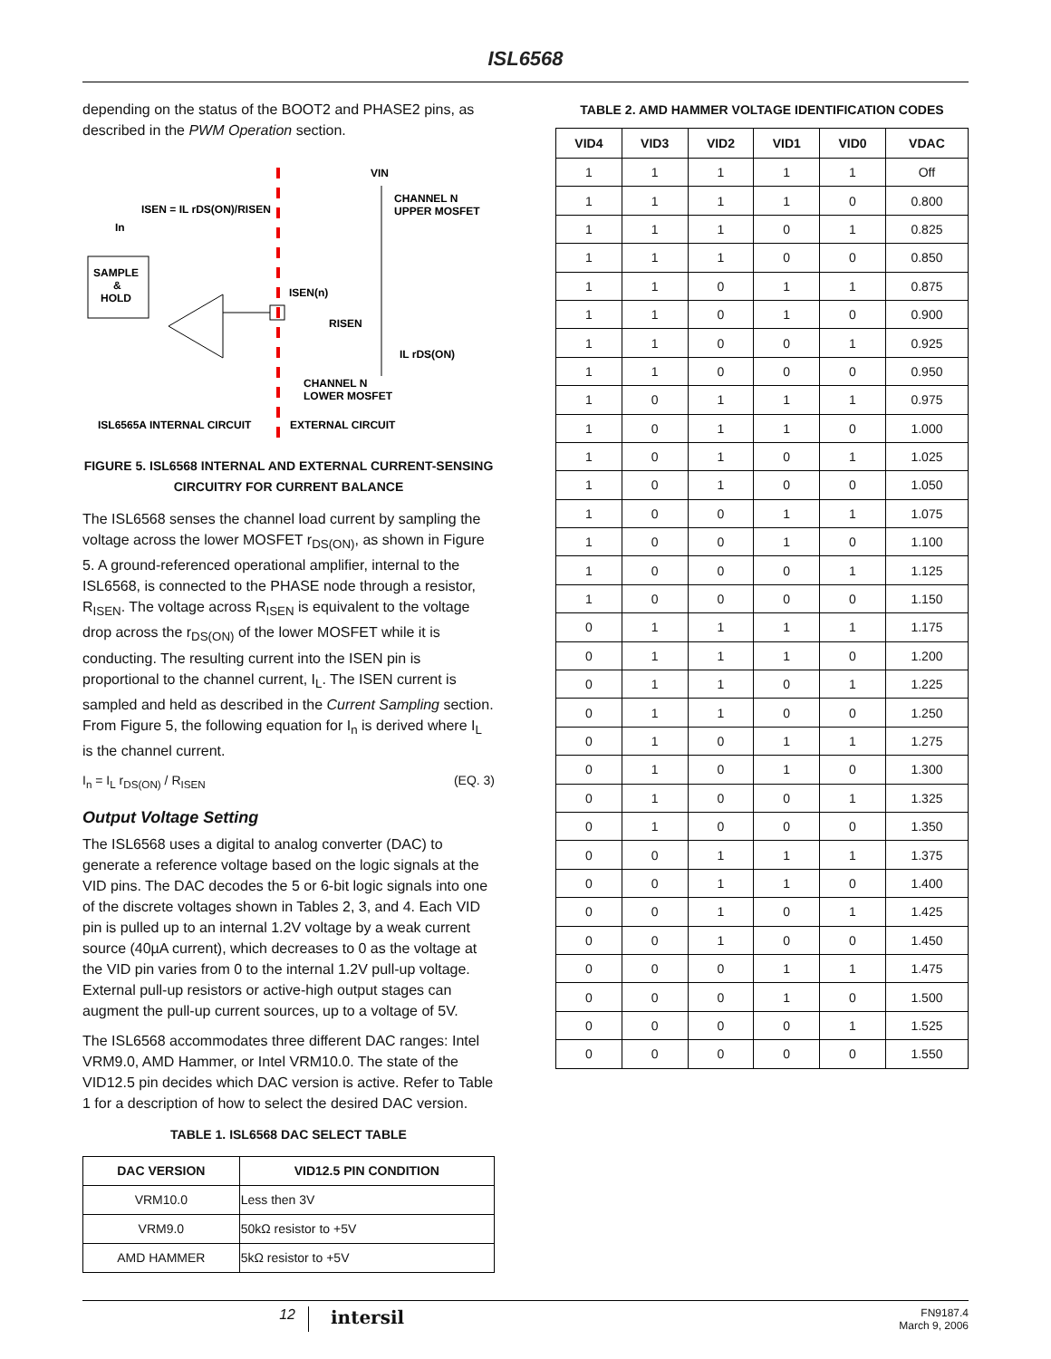ISL6568
depending on the status of the BOOT2 and PHASE2 pins, as described in the PWM Operation section.
SAMPLE
&
HOLD
ISEN = IL rDS(ON)/RISEN
In
ISEN(n)
RISEN
VIN
CHANNEL N
UPPER MOSFET
CHANNEL N
LOWER MOSFET
IL rDS(ON)
ISL6565A INTERNAL CIRCUIT
EXTERNAL CIRCUIT
FIGURE 5. ISL6568 INTERNAL AND EXTERNAL CURRENT-SENSING CIRCUITRY FOR CURRENT BALANCE
The ISL6568 senses the channel load current by sampling the voltage across the lower MOSFET r<sub>DS(ON)</sub>, as shown in Figure 5. A ground-referenced operational amplifier, internal to the ISL6568, is connected to the PHASE node through a resistor, R<sub>ISEN</sub>. The voltage across R<sub>ISEN</sub> is equivalent to the voltage drop across the r<sub>DS(ON)</sub> of the lower MOSFET while it is conducting. The resulting current into the ISEN pin is proportional to the channel current, I<sub>L</sub>. The ISEN current is sampled and held as described in the Current Sampling section. From Figure 5, the following equation for I<sub>n</sub> is derived where I<sub>L</sub> is the channel current.
I<sub>n</sub> = I<sub>L</sub> r<sub>DS(ON)</sub> / R<sub>ISEN</sub> (EQ. 3)
Output Voltage Setting
The ISL6568 uses a digital to analog converter (DAC) to generate a reference voltage based on the logic signals at the VID pins. The DAC decodes the 5 or 6-bit logic signals into one of the discrete voltages shown in Tables 2, 3, and 4. Each VID pin is pulled up to an internal 1.2V voltage by a weak current source (40µA current), which decreases to 0 as the voltage at the VID pin varies from 0 to the internal 1.2V pull-up voltage. External pull-up resistors or active-high output stages can augment the pull-up current sources, up to a voltage of 5V.
The ISL6568 accommodates three different DAC ranges: Intel VRM9.0, AMD Hammer, or Intel VRM10.0. The state of the VID12.5 pin decides which DAC version is active. Refer to Table 1 for a description of how to select the desired DAC version.
TABLE 1. ISL6568 DAC SELECT TABLE
| DAC VERSION | VID12.5 PIN CONDITION |
| --- | --- |
| VRM10.0 | Less then 3V |
| VRM9.0 | 50kΩ resistor to +5V |
| AMD HAMMER | 5kΩ resistor to +5V |
TABLE 2. AMD HAMMER VOLTAGE IDENTIFICATION CODES
| VID4 | VID3 | VID2 | VID1 | VID0 | VDAC |
| --- | --- | --- | --- | --- | --- |
| 1 | 1 | 1 | 1 | 1 | Off |
| 1 | 1 | 1 | 1 | 0 | 0.800 |
| 1 | 1 | 1 | 0 | 1 | 0.825 |
| 1 | 1 | 1 | 0 | 0 | 0.850 |
| 1 | 1 | 0 | 1 | 1 | 0.875 |
| 1 | 1 | 0 | 1 | 0 | 0.900 |
| 1 | 1 | 0 | 0 | 1 | 0.925 |
| 1 | 1 | 0 | 0 | 0 | 0.950 |
| 1 | 0 | 1 | 1 | 1 | 0.975 |
| 1 | 0 | 1 | 1 | 0 | 1.000 |
| 1 | 0 | 1 | 0 | 1 | 1.025 |
| 1 | 0 | 1 | 0 | 0 | 1.050 |
| 1 | 0 | 0 | 1 | 1 | 1.075 |
| 1 | 0 | 0 | 1 | 0 | 1.100 |
| 1 | 0 | 0 | 0 | 1 | 1.125 |
| 1 | 0 | 0 | 0 | 0 | 1.150 |
| 0 | 1 | 1 | 1 | 1 | 1.175 |
| 0 | 1 | 1 | 1 | 0 | 1.200 |
| 0 | 1 | 1 | 0 | 1 | 1.225 |
| 0 | 1 | 1 | 0 | 0 | 1.250 |
| 0 | 1 | 0 | 1 | 1 | 1.275 |
| 0 | 1 | 0 | 1 | 0 | 1.300 |
| 0 | 1 | 0 | 0 | 1 | 1.325 |
| 0 | 1 | 0 | 0 | 0 | 1.350 |
| 0 | 0 | 1 | 1 | 1 | 1.375 |
| 0 | 0 | 1 | 1 | 0 | 1.400 |
| 0 | 0 | 1 | 0 | 1 | 1.425 |
| 0 | 0 | 1 | 0 | 0 | 1.450 |
| 0 | 0 | 0 | 1 | 1 | 1.475 |
| 0 | 0 | 0 | 1 | 0 | 1.500 |
| 0 | 0 | 0 | 0 | 1 | 1.525 |
| 0 | 0 | 0 | 0 | 0 | 1.550 |
12 intersil FN9187.4
March 9, 2006